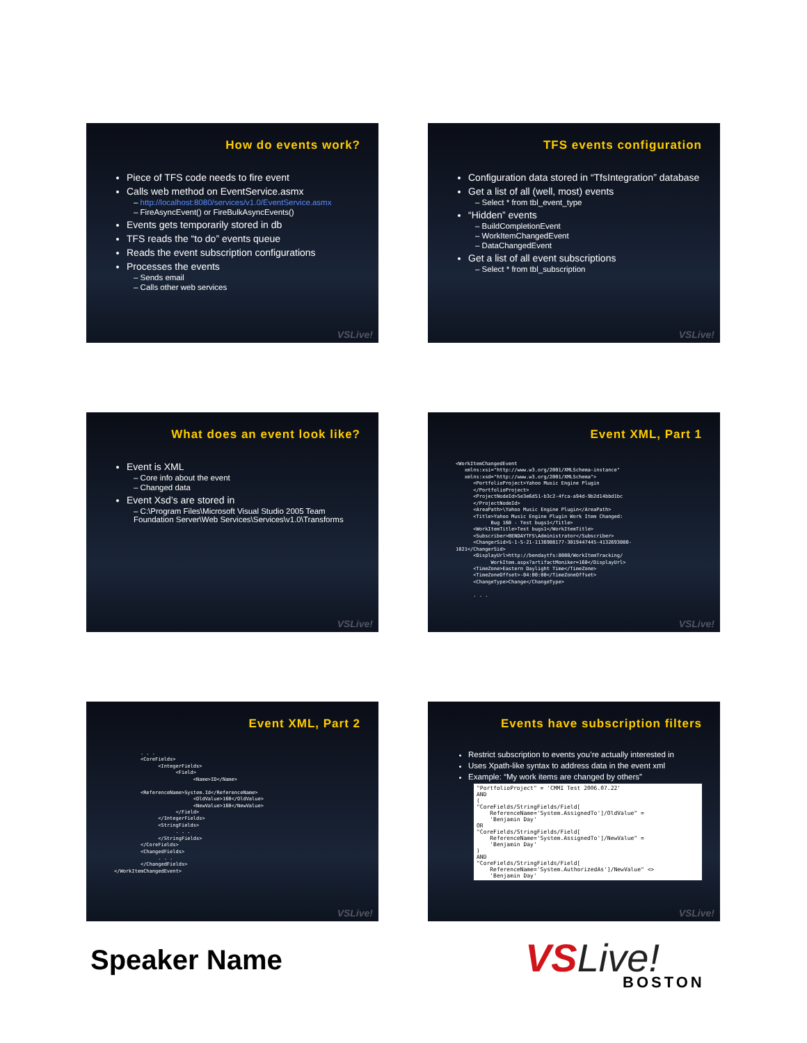How do events work?
Piece of TFS code needs to fire event
Calls web method on EventService.asmx
– http://localhost:8080/services/v1.0/EventService.asmx
– FireAsyncEvent() or FireBulkAsyncEvents()
Events gets temporarily stored in db
TFS reads the “to do” events queue
Reads the event subscription configurations
Processes the events
– Sends email
– Calls other web services
VSLive!
TFS events configuration
Configuration data stored in “TfsIntegration” database
Get a list of all (well, most) events
– Select * from tbl_event_type
“Hidden” events
– BuildCompletionEvent
– WorkItemChangedEvent
– DataChangedEvent
Get a list of all event subscriptions
– Select * from tbl_subscription
VSLive!
What does an event look like?
Event is XML
– Core info about the event
– Changed data
Event Xsd’s are stored in
– C:\Program Files\Microsoft Visual Studio 2005 Team Foundation Server\Web Services\Services\v1.0\Transforms
VSLive!
Event XML, Part 1
<WorkItemChangedEvent
   xmlns:xsi="http://www.w3.org/2001/XMLSchema-instance"
   xmlns:xsd="http://www.w3.org/2001/XMLSchema">
      <PortfolioProject>Yahoo Music Engine Plugin
      </PortfolioProject>
      <ProjectNodeId>5e3e6d51-b3c2-4fca-a94d-9b2d14bbd1bc
      </ProjectNodeId>
      <AreaPath>\Yahoo Music Engine Plugin</AreaPath>
      <Title>Yahoo Music Engine Plugin Work Item Changed:
            Bug 160 - Test bugs1</Title>
      <WorkItemTitle>Test bugs1</WorkItemTitle>
      <Subscriber>BENDAYTFS\Administrator</Subscriber>
      <ChangerSid>S-1-5-21-1136988177-3019447445-4132693080-
1021</ChangerSid>
      <DisplayUrl>http://bendaytfs:8080/WorkItemTracking/
            WorkItem.aspx?artifactMoniker=160</DisplayUrl>
      <TimeZone>Eastern Daylight Time</TimeZone>
      <TimeZoneOffset>-04:00:00</TimeZoneOffset>
      <ChangeType>Change</ChangeType>

      . . .
VSLive!
Event XML, Part 2
         . . .
         <CoreFields>
               <IntegerFields>
                     <Field>
                           <Name>ID</Name>

         <ReferenceName>System.Id</ReferenceName>
                           <OldValue>160</OldValue>
                           <NewValue>160</NewValue>
                     </Field>
               </IntegerFields>
               <StringFields>
                     . . .
               </StringFields>
         </CoreFields>
         <ChangedFields>
               . . .
         </ChangedFields>
</WorkItemChangedEvent>
VSLive!
Events have subscription filters
Restrict subscription to events you’re actually interested in
Uses Xpath-like syntax to address data in the event xml
Example: “My work items are changed by others”
"PortfolioProject" = 'CMMI Test 2006.07.22' AND ( "CoreFields/StringFields/Field[ ReferenceName='System.AssignedTo']/OldValue" = 'Benjamin Day' OR "CoreFields/StringFields/Field[ ReferenceName='System.AssignedTo']/NewValue" = 'Benjamin Day' ) AND "CoreFields/StringFields/Field[ ReferenceName='System.AuthorizedAs']/NewValue" <> 'Benjamin Day'
VSLive!
Speaker Name VSLive!
BOSTON